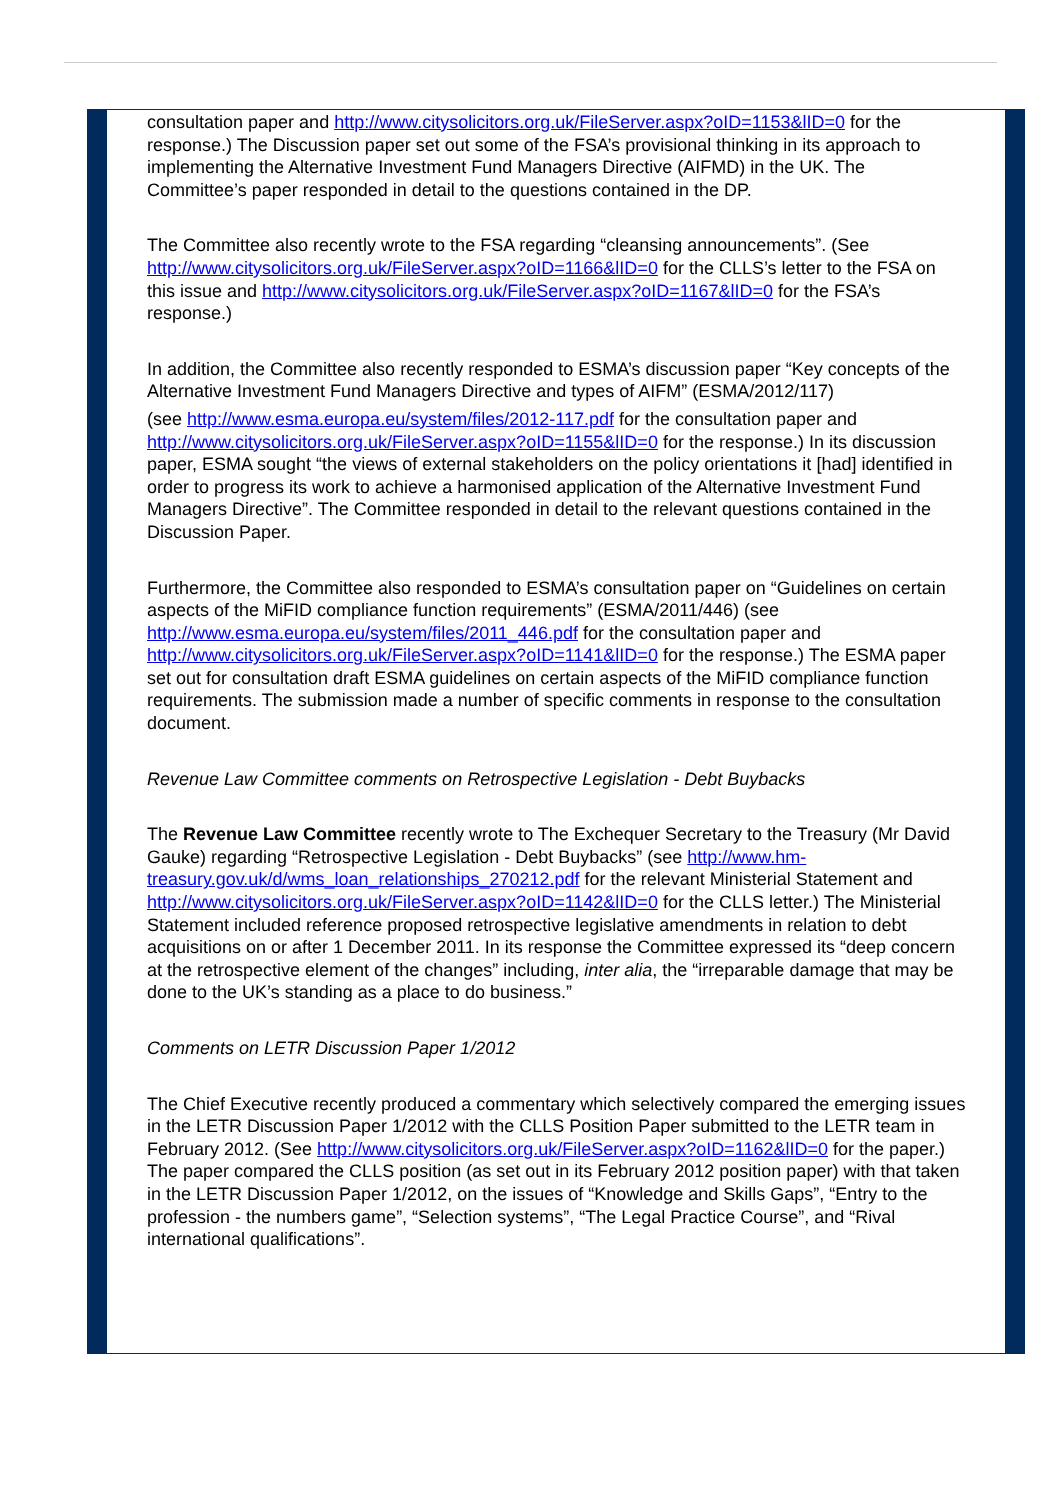consultation paper and http://www.citysolicitors.org.uk/FileServer.aspx?oID=1153&lID=0 for the response.) The Discussion paper set out some of the FSA’s provisional thinking in its approach to implementing the Alternative Investment Fund Managers Directive (AIFMD) in the UK. The Committee’s paper responded in detail to the questions contained in the DP.
The Committee also recently wrote to the FSA regarding “cleansing announcements”. (See http://www.citysolicitors.org.uk/FileServer.aspx?oID=1166&lID=0 for the CLLS’s letter to the FSA on this issue and http://www.citysolicitors.org.uk/FileServer.aspx?oID=1167&lID=0 for the FSA’s response.)
In addition, the Committee also recently responded to ESMA’s discussion paper “Key concepts of the Alternative Investment Fund Managers Directive and types of AIFM” (ESMA/2012/117)
(see http://www.esma.europa.eu/system/files/2012-117.pdf for the consultation paper and http://www.citysolicitors.org.uk/FileServer.aspx?oID=1155&lID=0 for the response.) In its discussion paper, ESMA sought “the views of external stakeholders on the policy orientations it [had] identified in order to progress its work to achieve a harmonised application of the Alternative Investment Fund Managers Directive”. The Committee responded in detail to the relevant questions contained in the Discussion Paper.
Furthermore, the Committee also responded to ESMA’s consultation paper on “Guidelines on certain aspects of the MiFID compliance function requirements” (ESMA/2011/446) (see http://www.esma.europa.eu/system/files/2011_446.pdf for the consultation paper and http://www.citysolicitors.org.uk/FileServer.aspx?oID=1141&lID=0 for the response.) The ESMA paper set out for consultation draft ESMA guidelines on certain aspects of the MiFID compliance function requirements. The submission made a number of specific comments in response to the consultation document.
Revenue Law Committee comments on Retrospective Legislation - Debt Buybacks
The Revenue Law Committee recently wrote to The Exchequer Secretary to the Treasury (Mr David Gauke) regarding “Retrospective Legislation - Debt Buybacks” (see http://www.hm-treasury.gov.uk/d/wms_loan_relationships_270212.pdf for the relevant Ministerial Statement and http://www.citysolicitors.org.uk/FileServer.aspx?oID=1142&lID=0 for the CLLS letter.) The Ministerial Statement included reference proposed retrospective legislative amendments in relation to debt acquisitions on or after 1 December 2011. In its response the Committee expressed its “deep concern at the retrospective element of the changes” including, inter alia, the “irreparable damage that may be done to the UK’s standing as a place to do business.”
Comments on LETR Discussion Paper 1/2012
The Chief Executive recently produced a commentary which selectively compared the emerging issues in the LETR Discussion Paper 1/2012 with the CLLS Position Paper submitted to the LETR team in February 2012. (See http://www.citysolicitors.org.uk/FileServer.aspx?oID=1162&lID=0 for the paper.) The paper compared the CLLS position (as set out in its February 2012 position paper) with that taken in the LETR Discussion Paper 1/2012, on the issues of “Knowledge and Skills Gaps”, “Entry to the profession - the numbers game”, “Selection systems”, “The Legal Practice Course”, and “Rival international qualifications”.